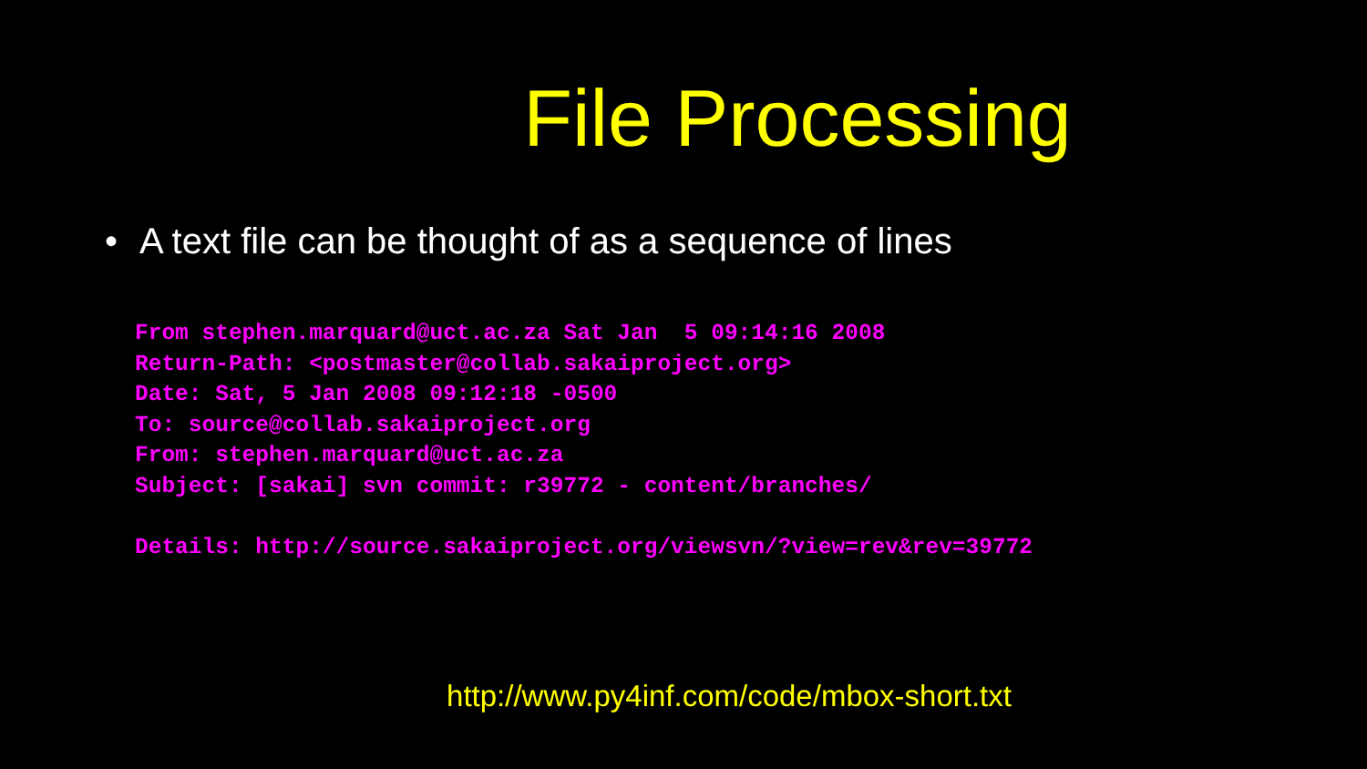File Processing
• A text file can be thought of as a sequence of lines
From stephen.marquard@uct.ac.za Sat Jan  5 09:14:16 2008
Return-Path: <postmaster@collab.sakaiproject.org>
Date: Sat, 5 Jan 2008 09:12:18 -0500
To: source@collab.sakaiproject.org
From: stephen.marquard@uct.ac.za
Subject: [sakai] svn commit: r39772 - content/branches/

Details: http://source.sakaiproject.org/viewsvn/?view=rev&rev=39772
http://www.py4inf.com/code/mbox-short.txt